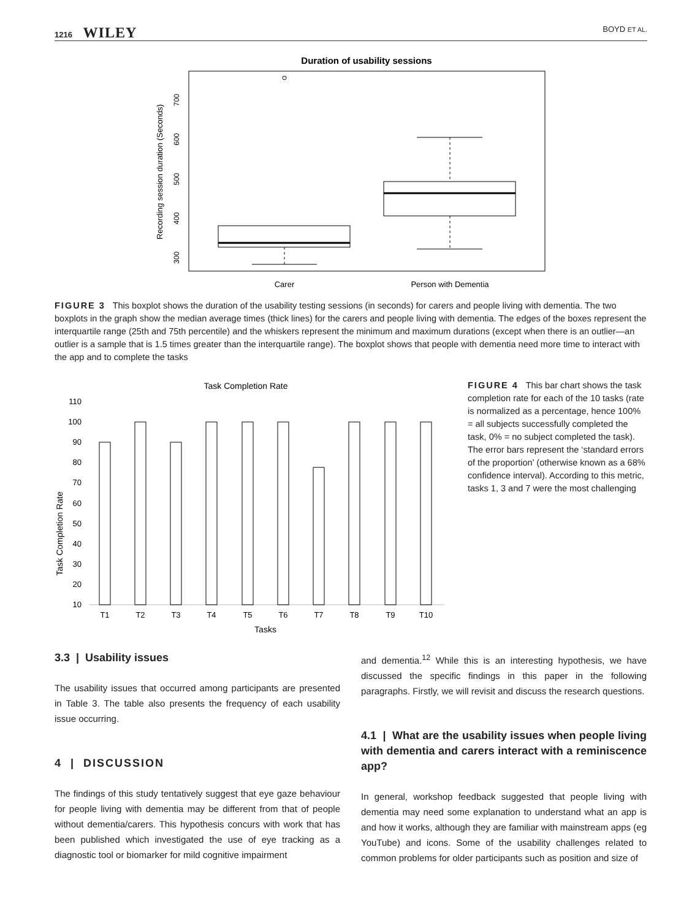1216 WILEY
BOYD ET AL.
Duration of usability sessions
Recording session duration (Seconds)
300
400
500
600
700
Carer
Person with Dementia
FIGURE 3 This boxplot shows the duration of the usability testing sessions (in seconds) for carers and people living with dementia. The two boxplots in the graph show the median average times (thick lines) for the carers and people living with dementia. The edges of the boxes represent the interquartile range (25th and 75th percentile) and the whiskers represent the minimum and maximum durations (except when there is an outlier—an outlier is a sample that is 1.5 times greater than the interquartile range). The boxplot shows that people with dementia need more time to interact with the app and to complete the tasks
Task Completion Rate
Task Completion Rate
110
100
90
80
70
60
50
40
30
20
10
T1
T2
T3
T4
T5
T6
T7
T8
T9
T10
Tasks
FIGURE 4 This bar chart shows the task completion rate for each of the 10 tasks (rate is normalized as a percentage, hence 100% = all subjects successfully completed the task, 0% = no subject completed the task). The error bars represent the ‘standard errors of the proportion’ (otherwise known as a 68% confidence interval). According to this metric, tasks 1, 3 and 7 were the most challenging
3.3 | Usability issues
The usability issues that occurred among participants are presented in Table 3. The table also presents the frequency of each usability issue occurring.
4 | DISCUSSION
The findings of this study tentatively suggest that eye gaze behaviour for people living with dementia may be different from that of people without dementia/carers. This hypothesis concurs with work that has been published which investigated the use of eye tracking as a diagnostic tool or biomarker for mild cognitive impairment
and dementia.<sup>12</sup> While this is an interesting hypothesis, we have discussed the specific findings in this paper in the following paragraphs. Firstly, we will revisit and discuss the research questions.
4.1 | What are the usability issues when people living with dementia and carers interact with a reminiscence app?
In general, workshop feedback suggested that people living with dementia may need some explanation to understand what an app is and how it works, although they are familiar with mainstream apps (eg YouTube) and icons. Some of the usability challenges related to common problems for older participants such as position and size of